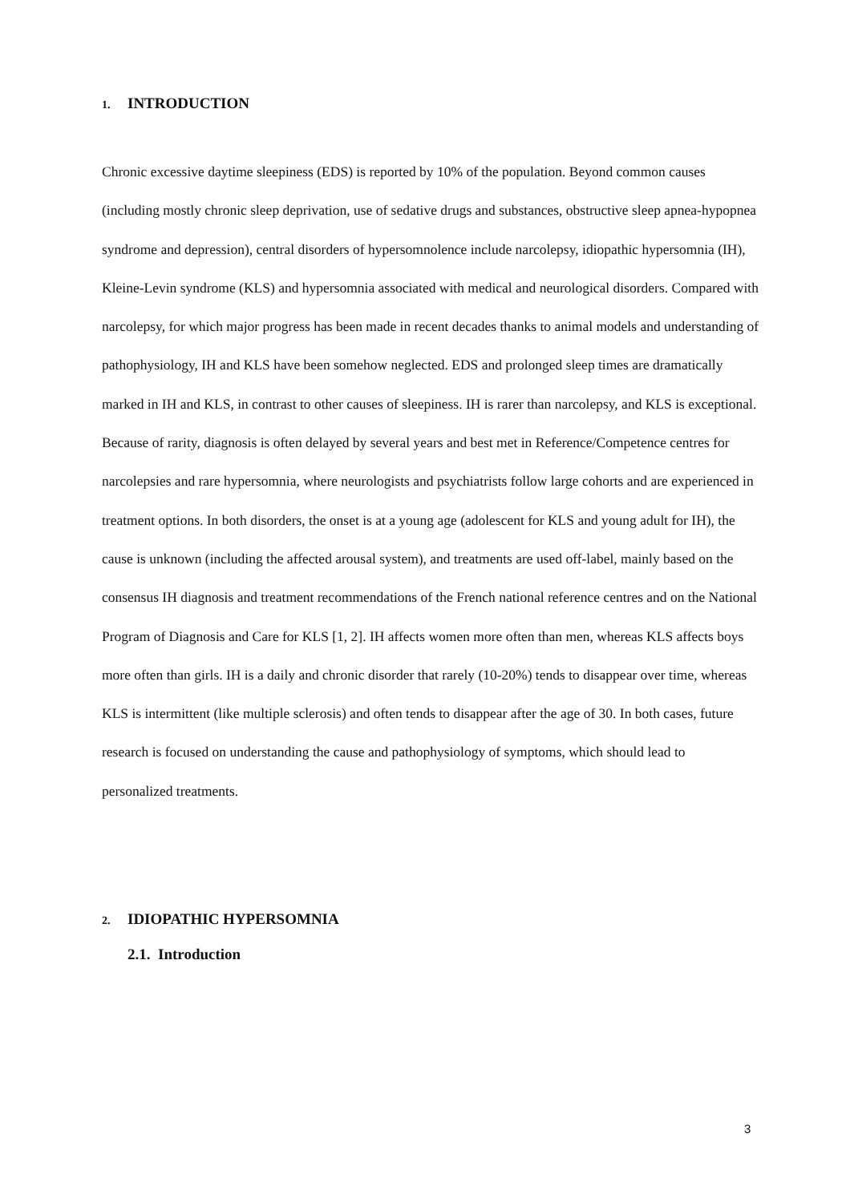1. INTRODUCTION
Chronic excessive daytime sleepiness (EDS) is reported by 10% of the population. Beyond common causes (including mostly chronic sleep deprivation, use of sedative drugs and substances, obstructive sleep apnea-hypopnea syndrome and depression), central disorders of hypersomnolence include narcolepsy, idiopathic hypersomnia (IH), Kleine-Levin syndrome (KLS) and hypersomnia associated with medical and neurological disorders. Compared with narcolepsy, for which major progress has been made in recent decades thanks to animal models and understanding of pathophysiology, IH and KLS have been somehow neglected. EDS and prolonged sleep times are dramatically marked in IH and KLS, in contrast to other causes of sleepiness. IH is rarer than narcolepsy, and KLS is exceptional. Because of rarity, diagnosis is often delayed by several years and best met in Reference/Competence centres for narcolepsies and rare hypersomnia, where neurologists and psychiatrists follow large cohorts and are experienced in treatment options. In both disorders, the onset is at a young age (adolescent for KLS and young adult for IH), the cause is unknown (including the affected arousal system), and treatments are used off-label, mainly based on the consensus IH diagnosis and treatment recommendations of the French national reference centres and on the National Program of Diagnosis and Care for KLS [1, 2]. IH affects women more often than men, whereas KLS affects boys more often than girls. IH is a daily and chronic disorder that rarely (10-20%) tends to disappear over time, whereas KLS is intermittent (like multiple sclerosis) and often tends to disappear after the age of 30. In both cases, future research is focused on understanding the cause and pathophysiology of symptoms, which should lead to personalized treatments.
2. IDIOPATHIC HYPERSOMNIA
2.1. Introduction
3